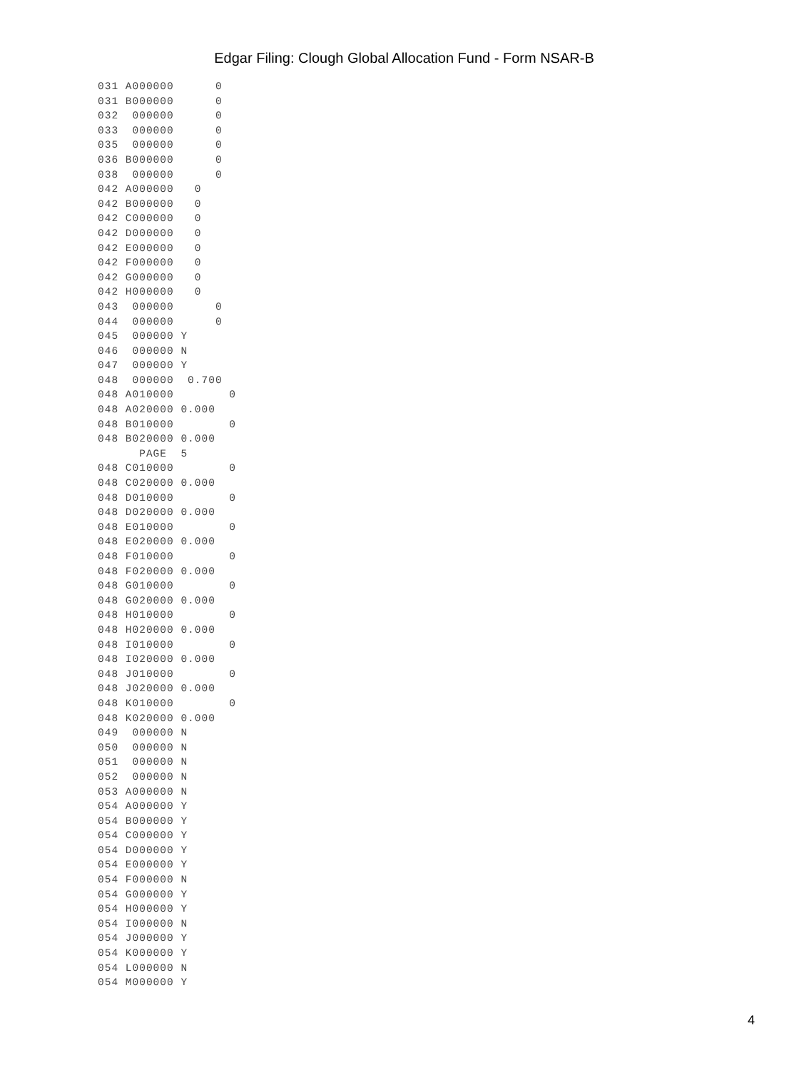Edgar Filing: Clough Global Allocation Fund - Form NSAR-B
031 A000000      0
031 B000000      0
032  000000      0
033  000000      0
035  000000      0
036 B000000      0
038  000000      0
042 A000000   0
042 B000000   0
042 C000000   0
042 D000000   0
042 E000000   0
042 F000000   0
042 G000000   0
042 H000000   0
043  000000      0
044  000000      0
045  000000 Y
046  000000 N
047  000000 Y
048  000000  0.700
048 A010000        0
048 A020000 0.000
048 B010000        0
048 B020000 0.000
      PAGE  5
048 C010000        0
048 C020000 0.000
048 D010000        0
048 D020000 0.000
048 E010000        0
048 E020000 0.000
048 F010000        0
048 F020000 0.000
048 G010000        0
048 G020000 0.000
048 H010000        0
048 H020000 0.000
048 I010000        0
048 I020000 0.000
048 J010000        0
048 J020000 0.000
048 K010000        0
048 K020000 0.000
049  000000 N
050  000000 N
051  000000 N
052  000000 N
053 A000000 N
054 A000000 Y
054 B000000 Y
054 C000000 Y
054 D000000 Y
054 E000000 Y
054 F000000 N
054 G000000 Y
054 H000000 Y
054 I000000 N
054 J000000 Y
054 K000000 Y
054 L000000 N
054 M000000 Y
4